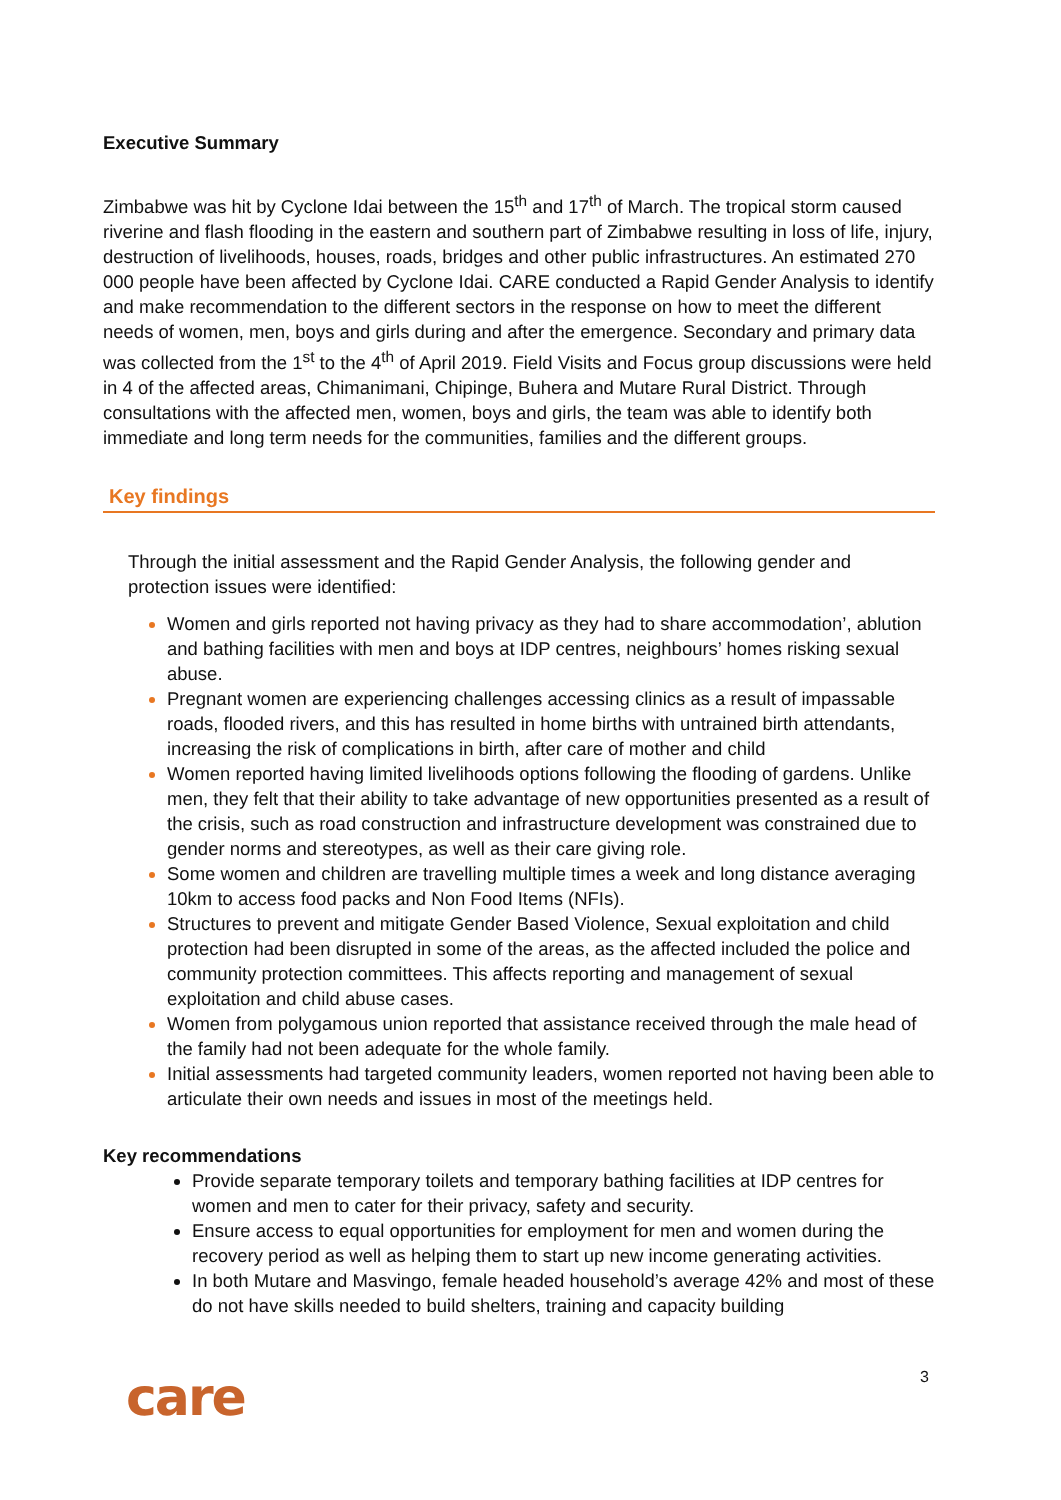Executive Summary
Zimbabwe was hit by Cyclone Idai between the 15<sup>th</sup> and 17<sup>th</sup> of March. The tropical storm caused riverine and flash flooding in the eastern and southern part of Zimbabwe resulting in loss of life, injury, destruction of livelihoods, houses, roads, bridges and other public infrastructures. An estimated 270 000 people have been affected by Cyclone Idai. CARE conducted a Rapid Gender Analysis to identify and make recommendation to the different sectors in the response on how to meet the different needs of women, men, boys and girls during and after the emergence. Secondary and primary data was collected from the 1<sup>st</sup> to the 4<sup>th</sup> of April 2019. Field Visits and Focus group discussions were held in 4 of the affected areas, Chimanimani, Chipinge, Buhera and Mutare Rural District. Through consultations with the affected men, women, boys and girls, the team was able to identify both immediate and long term needs for the communities, families and the different groups.
Key findings
Through the initial assessment and the Rapid Gender Analysis, the following gender and protection issues were identified:
Women and girls reported not having privacy as they had to share accommodation’, ablution and bathing facilities with men and boys at IDP centres, neighbours’ homes risking sexual abuse.
Pregnant women are experiencing challenges accessing clinics as a result of impassable roads, flooded rivers, and this has resulted in home births with untrained birth attendants, increasing the risk of complications in birth, after care of mother and child
Women reported having limited livelihoods options following the flooding of gardens. Unlike men, they felt that their ability to take advantage of new opportunities presented as a result of the crisis, such as road construction and infrastructure development was constrained due to gender norms and stereotypes, as well as their care giving role.
Some women and children are travelling multiple times a week and long distance averaging 10km to access food packs and Non Food Items (NFIs).
Structures to prevent and mitigate Gender Based Violence, Sexual exploitation and child protection had been disrupted in some of the areas, as the affected included the police and community protection committees. This affects reporting and management of sexual exploitation and child abuse cases.
Women from polygamous union reported that assistance received through the male head of the family had not been adequate for the whole family.
Initial assessments had targeted community leaders, women reported not having been able to articulate their own needs and issues in most of the meetings held.
Key recommendations
Provide separate temporary toilets and temporary bathing facilities at IDP centres for women and men to cater for their privacy, safety and security.
Ensure access to equal opportunities for employment for men and women during the recovery period as well as helping them to start up new income generating activities.
In both Mutare and Masvingo, female headed household’s average 42% and most of these do not have skills needed to build shelters, training and capacity building
3
care